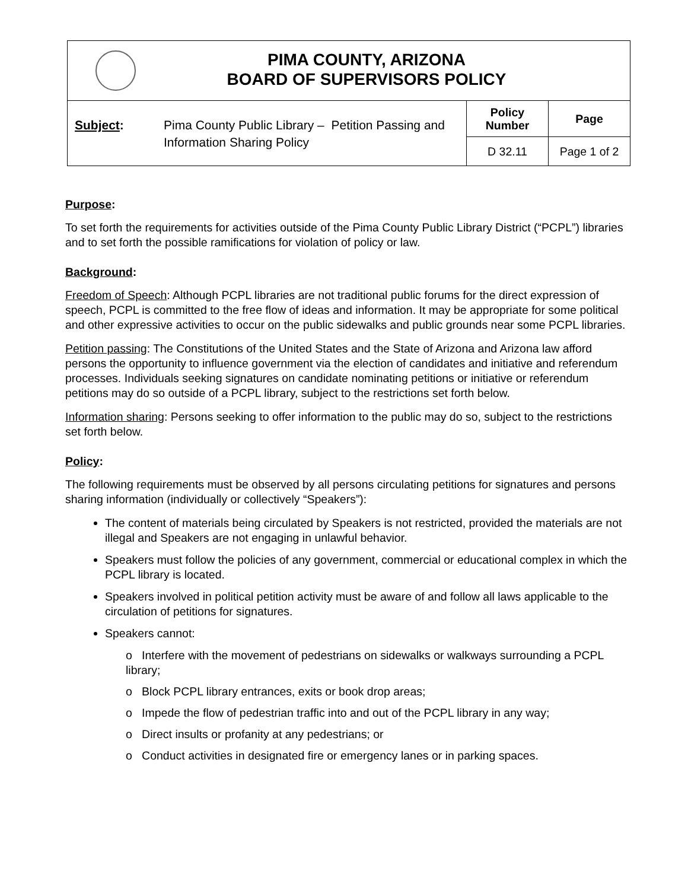| PIMA COUNTY, ARIZONA BOARD OF SUPERVISORS POLICY | | | |
| Subject : | Pima County Public Library – Petition Passing and Information Sharing Policy | Policy Number | Page |
| | | D 32.11 | Page 1 of 2 |
Purpose:
To set forth the requirements for activities outside of the Pima County Public Library District (“PCPL”) libraries and to set forth the possible ramifications for violation of policy or law.
Background:
Freedom of Speech: Although PCPL libraries are not traditional public forums for the direct expression of speech, PCPL is committed to the free flow of ideas and information. It may be appropriate for some political and other expressive activities to occur on the public sidewalks and public grounds near some PCPL libraries.
Petition passing: The Constitutions of the United States and the State of Arizona and Arizona law afford persons the opportunity to influence government via the election of candidates and initiative and referendum processes. Individuals seeking signatures on candidate nominating petitions or initiative or referendum petitions may do so outside of a PCPL library, subject to the restrictions set forth below.
Information sharing: Persons seeking to offer information to the public may do so, subject to the restrictions set forth below.
Policy:
The following requirements must be observed by all persons circulating petitions for signatures and persons sharing information (individually or collectively “Speakers”):
The content of materials being circulated by Speakers is not restricted, provided the materials are not illegal and Speakers are not engaging in unlawful behavior.
Speakers must follow the policies of any government, commercial or educational complex in which the PCPL library is located.
Speakers involved in political petition activity must be aware of and follow all laws applicable to the circulation of petitions for signatures.
Speakers cannot:
o Interfere with the movement of pedestrians on sidewalks or walkways surrounding a PCPL library;
o Block PCPL library entrances, exits or book drop areas;
o Impede the flow of pedestrian traffic into and out of the PCPL library in any way;
o Direct insults or profanity at any pedestrians; or
o Conduct activities in designated fire or emergency lanes or in parking spaces.